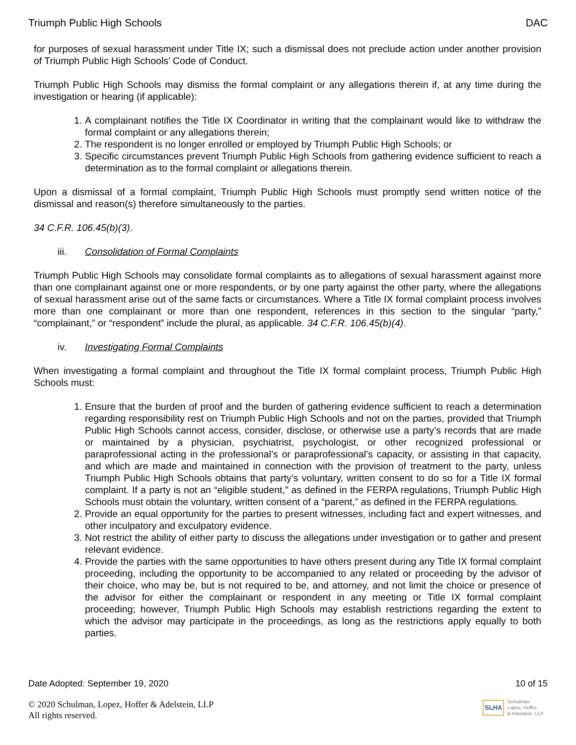Triumph Public High Schools DAC
for purposes of sexual harassment under Title IX; such a dismissal does not preclude action under another provision of Triumph Public High Schools’ Code of Conduct.
Triumph Public High Schools may dismiss the formal complaint or any allegations therein if, at any time during the investigation or hearing (if applicable):
1. A complainant notifies the Title IX Coordinator in writing that the complainant would like to withdraw the formal complaint or any allegations therein;
2. The respondent is no longer enrolled or employed by Triumph Public High Schools; or
3. Specific circumstances prevent Triumph Public High Schools from gathering evidence sufficient to reach a determination as to the formal complaint or allegations therein.
Upon a dismissal of a formal complaint, Triumph Public High Schools must promptly send written notice of the dismissal and reason(s) therefore simultaneously to the parties.
34 C.F.R. 106.45(b)(3).
iii. Consolidation of Formal Complaints
Triumph Public High Schools may consolidate formal complaints as to allegations of sexual harassment against more than one complainant against one or more respondents, or by one party against the other party, where the allegations of sexual harassment arise out of the same facts or circumstances. Where a Title IX formal complaint process involves more than one complainant or more than one respondent, references in this section to the singular “party,” “complainant,” or “respondent” include the plural, as applicable. 34 C.F.R. 106.45(b)(4).
iv. Investigating Formal Complaints
When investigating a formal complaint and throughout the Title IX formal complaint process, Triumph Public High Schools must:
1. Ensure that the burden of proof and the burden of gathering evidence sufficient to reach a determination regarding responsibility rest on Triumph Public High Schools and not on the parties, provided that Triumph Public High Schools cannot access, consider, disclose, or otherwise use a party’s records that are made or maintained by a physician, psychiatrist, psychologist, or other recognized professional or paraprofessional acting in the professional’s or paraprofessional’s capacity, or assisting in that capacity, and which are made and maintained in connection with the provision of treatment to the party, unless Triumph Public High Schools obtains that party’s voluntary, written consent to do so for a Title IX formal complaint. If a party is not an “eligible student,” as defined in the FERPA regulations, Triumph Public High Schools must obtain the voluntary, written consent of a “parent,” as defined in the FERPA regulations.
2. Provide an equal opportunity for the parties to present witnesses, including fact and expert witnesses, and other inculpatory and exculpatory evidence.
3. Not restrict the ability of either party to discuss the allegations under investigation or to gather and present relevant evidence.
4. Provide the parties with the same opportunities to have others present during any Title IX formal complaint proceeding, including the opportunity to be accompanied to any related or proceeding by the advisor of their choice, who may be, but is not required to be, and attorney, and not limit the choice or presence of the advisor for either the complainant or respondent in any meeting or Title IX formal complaint proceeding; however, Triumph Public High Schools may establish restrictions regarding the extent to which the advisor may participate in the proceedings, as long as the restrictions apply equally to both parties.
Date Adopted: September 19, 2020 10 of 15
© 2020 Schulman, Lopez, Hoffer & Adelstein, LLP
All rights reserved.
SLHA Schulman,
Lopez, Hoffer
& Adelstein, LLP